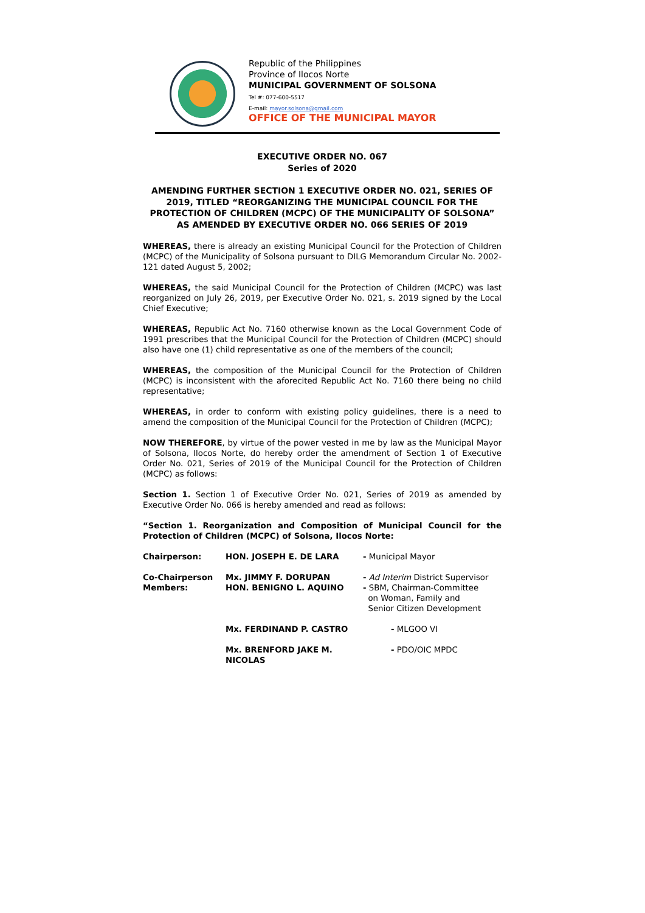Republic of the Philippines
Province of Ilocos Norte
MUNICIPAL GOVERNMENT OF SOLSONA
Tel #: 077-600-5517
E-mail: mayor.solsona@gmail.com
OFFICE OF THE MUNICIPAL MAYOR
EXECUTIVE ORDER NO. 067
Series of 2020
AMENDING FURTHER SECTION 1 EXECUTIVE ORDER NO. 021, SERIES OF 2019, TITLED “REORGANIZING THE MUNICIPAL COUNCIL FOR THE PROTECTION OF CHILDREN (MCPC) OF THE MUNICIPALITY OF SOLSONA” AS AMENDED BY EXECUTIVE ORDER NO. 066 SERIES OF 2019
WHEREAS, there is already an existing Municipal Council for the Protection of Children (MCPC) of the Municipality of Solsona pursuant to DILG Memorandum Circular No. 2002-121 dated August 5, 2002;
WHEREAS, the said Municipal Council for the Protection of Children (MCPC) was last reorganized on July 26, 2019, per Executive Order No. 021, s. 2019 signed by the Local Chief Executive;
WHEREAS, Republic Act No. 7160 otherwise known as the Local Government Code of 1991 prescribes that the Municipal Council for the Protection of Children (MCPC) should also have one (1) child representative as one of the members of the council;
WHEREAS, the composition of the Municipal Council for the Protection of Children (MCPC) is inconsistent with the aforecited Republic Act No. 7160 there being no child representative;
WHEREAS, in order to conform with existing policy guidelines, there is a need to amend the composition of the Municipal Council for the Protection of Children (MCPC);
NOW THEREFORE, by virtue of the power vested in me by law as the Municipal Mayor of Solsona, Ilocos Norte, do hereby order the amendment of Section 1 of Executive Order No. 021, Series of 2019 of the Municipal Council for the Protection of Children (MCPC) as follows:
Section 1. Section 1 of Executive Order No. 021, Series of 2019 as amended by Executive Order No. 066 is hereby amended and read as follows:
“Section 1. Reorganization and Composition of Municipal Council for the Protection of Children (MCPC) of Solsona, Ilocos Norte:
| Chairperson: | HON. JOSEPH E. DE LARA | - Municipal Mayor |
| Co-Chairperson Members: | Mx. JIMMY F. DORUPAN HON. BENIGNO L. AQUINO | - Ad Interim District Supervisor - SBM, Chairman-Committee on Woman, Family and Senior Citizen Development |
| | Mx. FERDINAND P. CASTRO | - MLGOO VI |
| | Mx. BRENFORD JAKE M. NICOLAS | - PDO/OIC MPDC |